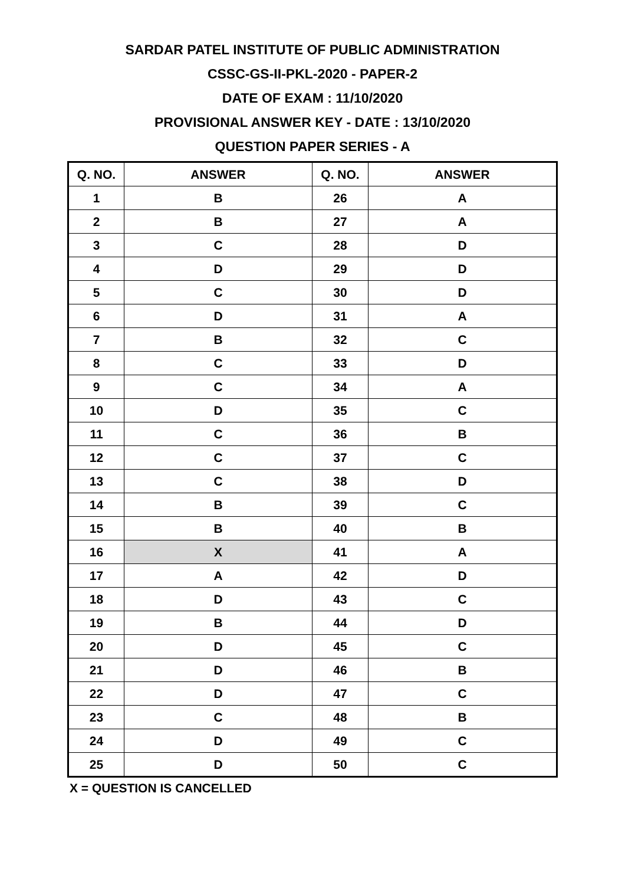SARDAR PATEL INSTITUTE OF PUBLIC ADMINISTRATION
CSSC-GS-II-PKL-2020 - PAPER-2
DATE OF EXAM : 11/10/2020
PROVISIONAL ANSWER KEY - DATE : 13/10/2020
QUESTION PAPER SERIES - A
| Q. NO. | ANSWER | Q. NO. | ANSWER |
| --- | --- | --- | --- |
| 1 | B | 26 | A |
| 2 | B | 27 | A |
| 3 | C | 28 | D |
| 4 | D | 29 | D |
| 5 | C | 30 | D |
| 6 | D | 31 | A |
| 7 | B | 32 | C |
| 8 | C | 33 | D |
| 9 | C | 34 | A |
| 10 | D | 35 | C |
| 11 | C | 36 | B |
| 12 | C | 37 | C |
| 13 | C | 38 | D |
| 14 | B | 39 | C |
| 15 | B | 40 | B |
| 16 | X | 41 | A |
| 17 | A | 42 | D |
| 18 | D | 43 | C |
| 19 | B | 44 | D |
| 20 | D | 45 | C |
| 21 | D | 46 | B |
| 22 | D | 47 | C |
| 23 | C | 48 | B |
| 24 | D | 49 | C |
| 25 | D | 50 | C |
X = QUESTION IS CANCELLED